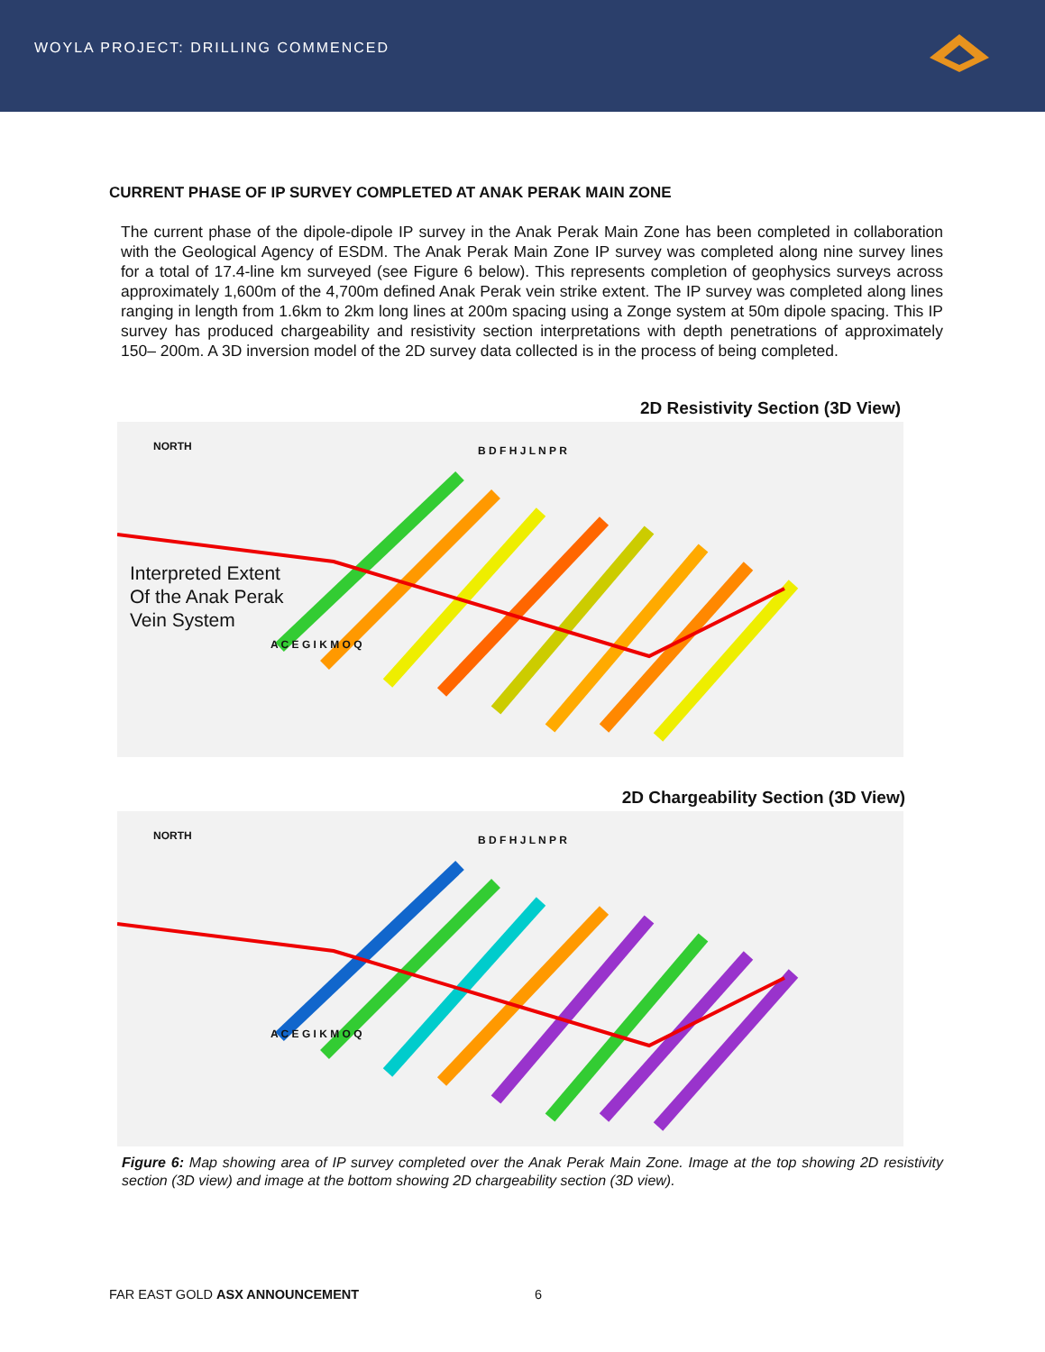WOYLA PROJECT: DRILLING COMMENCED
CURRENT PHASE OF IP SURVEY COMPLETED AT ANAK PERAK MAIN ZONE
The current phase of the dipole-dipole IP survey in the Anak Perak Main Zone has been completed in collaboration with the Geological Agency of ESDM. The Anak Perak Main Zone IP survey was completed along nine survey lines for a total of 17.4-line km surveyed (see Figure 6 below). This represents completion of geophysics surveys across approximately 1,600m of the 4,700m defined Anak Perak vein strike extent. The IP survey was completed along lines ranging in length from 1.6km to 2km long lines at 200m spacing using a Zonge system at 50m dipole spacing. This IP survey has produced chargeability and resistivity section interpretations with depth penetrations of approximately 150– 200m. A 3D inversion model of the 2D survey data collected is in the process of being completed.
2D Resistivity Section (3D View)
NORTH
Interpreted Extent
Of the Anak Perak
Vein System
B D F H J L N P R
A C E G I K M O Q
2D Chargeability Section (3D View)
NORTH B D F H J L N P R
A C E G I K M O Q
Figure 6: Map showing area of IP survey completed over the Anak Perak Main Zone. Image at the top showing 2D resistivity section (3D view) and image at the bottom showing 2D chargeability section (3D view).
FAR EAST GOLD ASX ANNOUNCEMENT 6